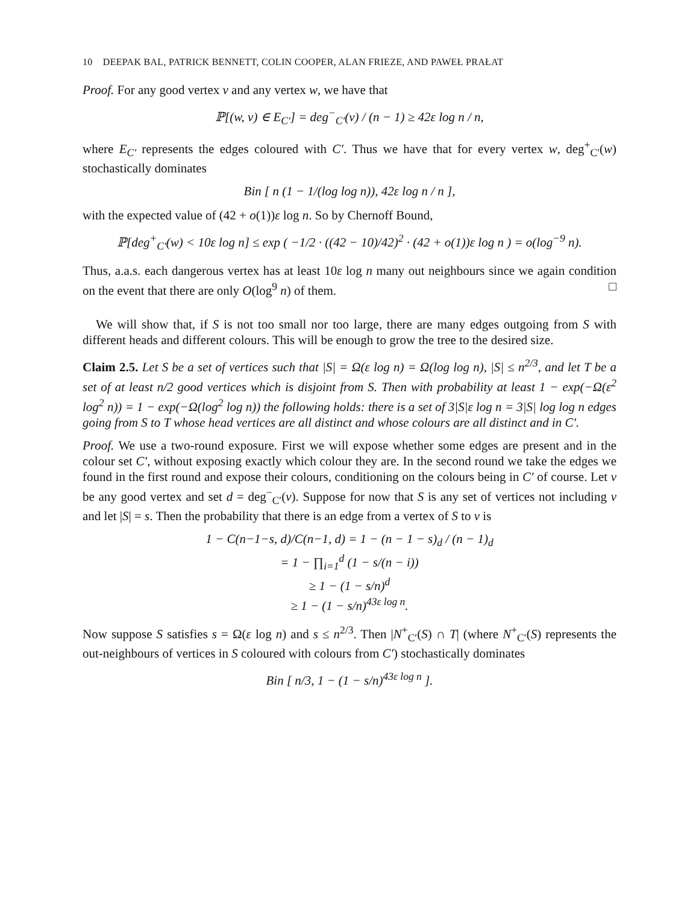10 DEEPAK BAL, PATRICK BENNETT, COLIN COOPER, ALAN FRIEZE, AND PAWEŁ PRAŁAT
Proof. For any good vertex v and any vertex w, we have that
ℙ[(w, v) ∈ E<sub>C′</sub>] = deg<sup>−</sup><sub>C′</sub>(v) / (n − 1) ≥ 42ε log n / n,
where E<sub>C′</sub> represents the edges coloured with C′. Thus we have that for every vertex w, deg<sup>+</sup><sub>C′</sub>(w) stochastically dominates
Bin [ n (1 − 1/(log log n)), 42ε log n / n ],
with the expected value of (42 + o(1))ε log n. So by Chernoff Bound,
ℙ[deg<sup>+</sup><sub>C′</sub>(w) < 10ε log n] ≤ exp ( −1/2 · ((42 − 10)/42)<sup>2</sup> · (42 + o(1))ε log n ) = o(log<sup>−9</sup> n).
Thus, a.a.s. each dangerous vertex has at least 10ε log n many out neighbours since we again condition on the event that there are only O(log<sup>9</sup> n) of them. □
We will show that, if S is not too small nor too large, there are many edges outgoing from S with different heads and different colours. This will be enough to grow the tree to the desired size.
Claim 2.5. Let S be a set of vertices such that |S| = Ω(ε log n) = Ω(log log n), |S| ≤ n<sup>2/3</sup>, and let T be a set of at least n/2 good vertices which is disjoint from S. Then with probability at least 1 − exp(−Ω(ε<sup>2</sup> log<sup>2</sup> n)) = 1 − exp(−Ω(log<sup>2</sup> log n)) the following holds: there is a set of 3|S|ε log n = 3|S| log log n edges going from S to T whose head vertices are all distinct and whose colours are all distinct and in C′.
Proof. We use a two-round exposure. First we will expose whether some edges are present and in the colour set C′, without exposing exactly which colour they are. In the second round we take the edges we found in the first round and expose their colours, conditioning on the colours being in C′ of course. Let v be any good vertex and set d = deg<sup>−</sup><sub>C′</sub>(v). Suppose for now that S is any set of vertices not including v and let |S| = s. Then the probability that there is an edge from a vertex of S to v is
1 − C(n−1−s, d)/C(n−1, d) = 1 − (n − 1 − s)<sub>d</sub> / (n − 1)<sub>d</sub>
= 1 − ∏<sub>i=1</sub><sup>d</sup> (1 − s/(n − i))
≥ 1 − (1 − s/n)<sup>d</sup>
≥ 1 − (1 − s/n)<sup>43ε log n</sup>.
Now suppose S satisfies s = Ω(ε log n) and s ≤ n<sup>2/3</sup>. Then |N<sup>+</sup><sub>C′</sub>(S) ∩ T| (where N<sup>+</sup><sub>C′</sub>(S) represents the out-neighbours of vertices in S coloured with colours from C′) stochastically dominates
Bin [ n/3, 1 − (1 − s/n)<sup>43ε log n</sup> ].